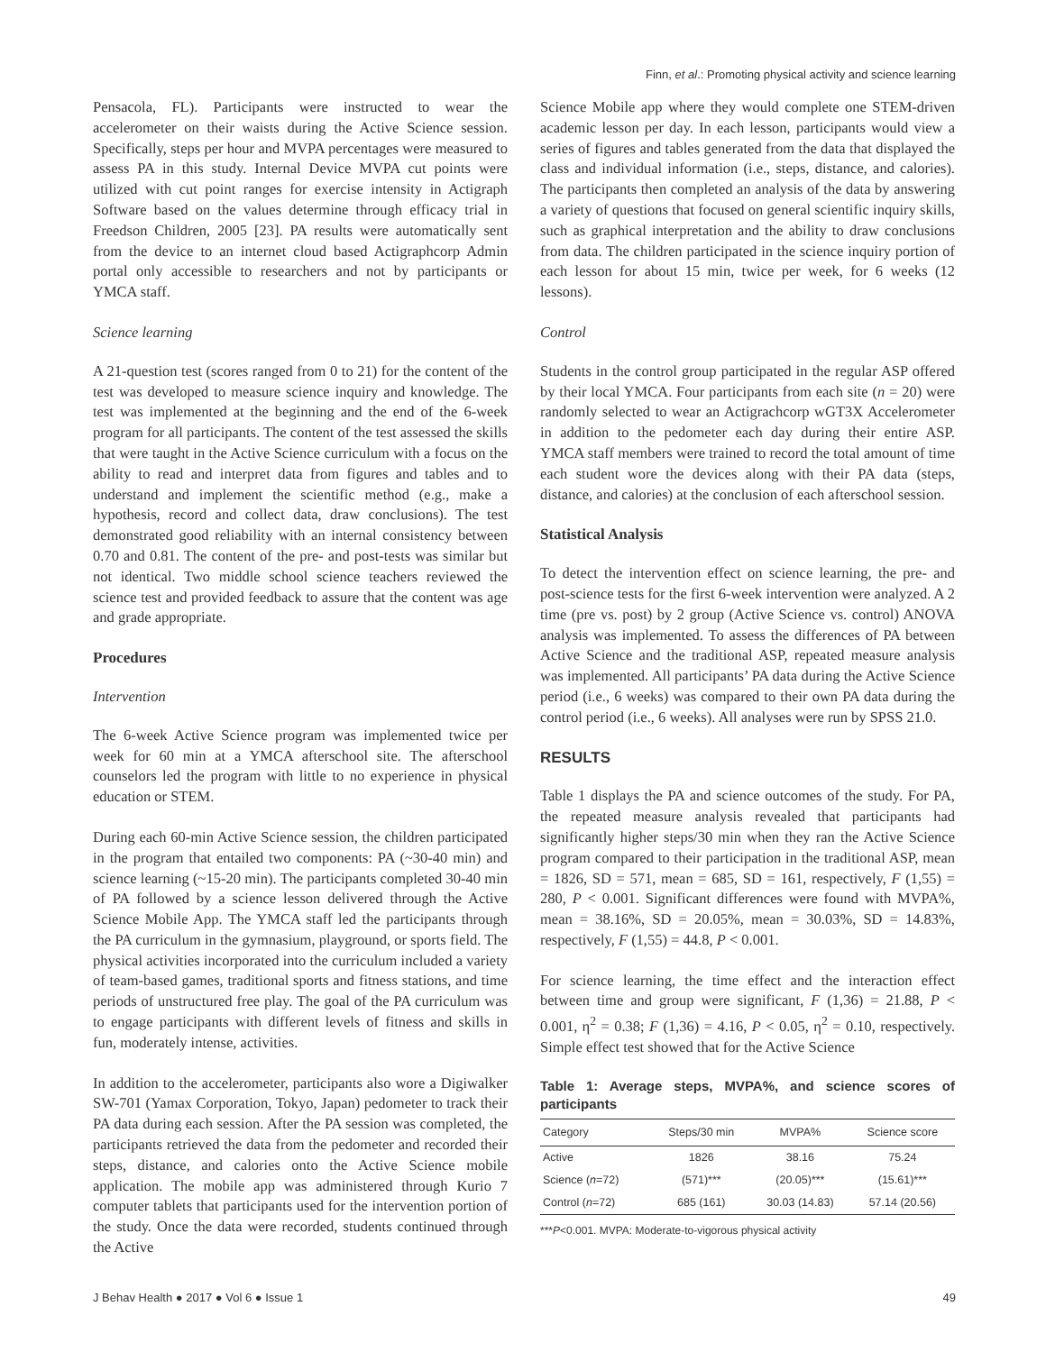Finn, et al.: Promoting physical activity and science learning
Pensacola, FL). Participants were instructed to wear the accelerometer on their waists during the Active Science session. Specifically, steps per hour and MVPA percentages were measured to assess PA in this study. Internal Device MVPA cut points were utilized with cut point ranges for exercise intensity in Actigraph Software based on the values determine through efficacy trial in Freedson Children, 2005 [23]. PA results were automatically sent from the device to an internet cloud based Actigraphcorp Admin portal only accessible to researchers and not by participants or YMCA staff.
Science learning
A 21-question test (scores ranged from 0 to 21) for the content of the test was developed to measure science inquiry and knowledge. The test was implemented at the beginning and the end of the 6-week program for all participants. The content of the test assessed the skills that were taught in the Active Science curriculum with a focus on the ability to read and interpret data from figures and tables and to understand and implement the scientific method (e.g., make a hypothesis, record and collect data, draw conclusions). The test demonstrated good reliability with an internal consistency between 0.70 and 0.81. The content of the pre- and post-tests was similar but not identical. Two middle school science teachers reviewed the science test and provided feedback to assure that the content was age and grade appropriate.
Procedures
Intervention
The 6-week Active Science program was implemented twice per week for 60 min at a YMCA afterschool site. The afterschool counselors led the program with little to no experience in physical education or STEM.
During each 60-min Active Science session, the children participated in the program that entailed two components: PA (~30-40 min) and science learning (~15-20 min). The participants completed 30-40 min of PA followed by a science lesson delivered through the Active Science Mobile App. The YMCA staff led the participants through the PA curriculum in the gymnasium, playground, or sports field. The physical activities incorporated into the curriculum included a variety of team-based games, traditional sports and fitness stations, and time periods of unstructured free play. The goal of the PA curriculum was to engage participants with different levels of fitness and skills in fun, moderately intense, activities.
In addition to the accelerometer, participants also wore a Digiwalker SW-701 (Yamax Corporation, Tokyo, Japan) pedometer to track their PA data during each session. After the PA session was completed, the participants retrieved the data from the pedometer and recorded their steps, distance, and calories onto the Active Science mobile application. The mobile app was administered through Kurio 7 computer tablets that participants used for the intervention portion of the study. Once the data were recorded, students continued through the Active
Science Mobile app where they would complete one STEM-driven academic lesson per day. In each lesson, participants would view a series of figures and tables generated from the data that displayed the class and individual information (i.e., steps, distance, and calories). The participants then completed an analysis of the data by answering a variety of questions that focused on general scientific inquiry skills, such as graphical interpretation and the ability to draw conclusions from data. The children participated in the science inquiry portion of each lesson for about 15 min, twice per week, for 6 weeks (12 lessons).
Control
Students in the control group participated in the regular ASP offered by their local YMCA. Four participants from each site (n = 20) were randomly selected to wear an Actigrachcorp wGT3X Accelerometer in addition to the pedometer each day during their entire ASP. YMCA staff members were trained to record the total amount of time each student wore the devices along with their PA data (steps, distance, and calories) at the conclusion of each afterschool session.
Statistical Analysis
To detect the intervention effect on science learning, the pre- and post-science tests for the first 6-week intervention were analyzed. A 2 time (pre vs. post) by 2 group (Active Science vs. control) ANOVA analysis was implemented. To assess the differences of PA between Active Science and the traditional ASP, repeated measure analysis was implemented. All participants’ PA data during the Active Science period (i.e., 6 weeks) was compared to their own PA data during the control period (i.e., 6 weeks). All analyses were run by SPSS 21.0.
RESULTS
Table 1 displays the PA and science outcomes of the study. For PA, the repeated measure analysis revealed that participants had significantly higher steps/30 min when they ran the Active Science program compared to their participation in the traditional ASP, mean = 1826, SD = 571, mean = 685, SD = 161, respectively, F (1,55) = 280, P < 0.001. Significant differences were found with MVPA%, mean = 38.16%, SD = 20.05%, mean = 30.03%, SD = 14.83%, respectively, F (1,55) = 44.8, P < 0.001.
For science learning, the time effect and the interaction effect between time and group were significant, F (1,36) = 21.88, P < 0.001, η<sup>2</sup> = 0.38; F (1,36) = 4.16, P < 0.05, η<sup>2</sup> = 0.10, respectively. Simple effect test showed that for the Active Science
Table 1: Average steps, MVPA%, and science scores of participants
| Category | Steps/30 min | MVPA% | Science score |
| --- | --- | --- | --- |
| Active | 1826 | 38.16 | 75.24 |
| Science ( n =72) | (571)*** | (20.05)*** | (15.61)*** |
| Control ( n =72) | 685 (161) | 30.03 (14.83) | 57.14 (20.56) |
***P<0.001. MVPA: Moderate-to-vigorous physical activity
J Behav Health ● 2017 ● Vol 6 ● Issue 1 49